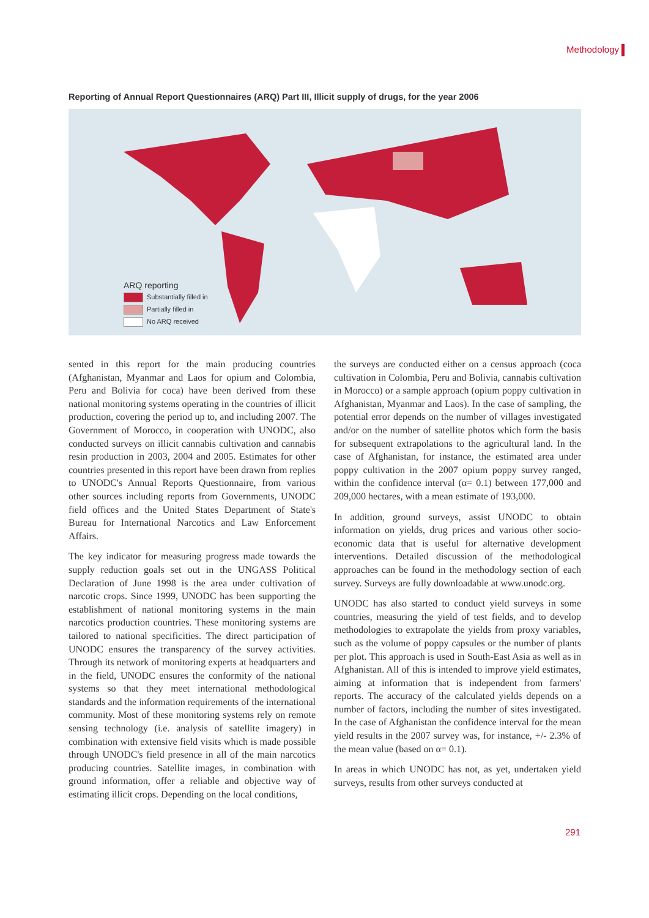Methodology
Reporting of Annual Report Questionnaires (ARQ) Part III, Illicit supply of drugs, for the year 2006
ARQ reporting
Substantially filled in
Partially filled in
No ARQ received
sented in this report for the main producing countries (Afghanistan, Myanmar and Laos for opium and Colombia, Peru and Bolivia for coca) have been derived from these national monitoring systems operating in the countries of illicit production, covering the period up to, and including 2007. The Government of Morocco, in cooperation with UNODC, also conducted surveys on illicit cannabis cultivation and cannabis resin production in 2003, 2004 and 2005. Estimates for other countries presented in this report have been drawn from replies to UNODC's Annual Reports Questionnaire, from various other sources including reports from Governments, UNODC field offices and the United States Department of State's Bureau for International Narcotics and Law Enforcement Affairs.
The key indicator for measuring progress made towards the supply reduction goals set out in the UNGASS Political Declaration of June 1998 is the area under cultivation of narcotic crops. Since 1999, UNODC has been supporting the establishment of national monitoring systems in the main narcotics production countries. These monitoring systems are tailored to national specificities. The direct participation of UNODC ensures the transparency of the survey activities. Through its network of monitoring experts at headquarters and in the field, UNODC ensures the conformity of the national systems so that they meet international methodological standards and the information requirements of the international community. Most of these monitoring systems rely on remote sensing technology (i.e. analysis of satellite imagery) in combination with extensive field visits which is made possible through UNODC's field presence in all of the main narcotics producing countries. Satellite images, in combination with ground information, offer a reliable and objective way of estimating illicit crops. Depending on the local conditions,
the surveys are conducted either on a census approach (coca cultivation in Colombia, Peru and Bolivia, cannabis cultivation in Morocco) or a sample approach (opium poppy cultivation in Afghanistan, Myanmar and Laos). In the case of sampling, the potential error depends on the number of villages investigated and/or on the number of satellite photos which form the basis for subsequent extrapolations to the agricultural land. In the case of Afghanistan, for instance, the estimated area under poppy cultivation in the 2007 opium poppy survey ranged, within the confidence interval (α= 0.1) between 177,000 and 209,000 hectares, with a mean estimate of 193,000.
In addition, ground surveys, assist UNODC to obtain information on yields, drug prices and various other socio-economic data that is useful for alternative development interventions. Detailed discussion of the methodological approaches can be found in the methodology section of each survey. Surveys are fully downloadable at www.unodc.org.
UNODC has also started to conduct yield surveys in some countries, measuring the yield of test fields, and to develop methodologies to extrapolate the yields from proxy variables, such as the volume of poppy capsules or the number of plants per plot. This approach is used in South-East Asia as well as in Afghanistan. All of this is intended to improve yield estimates, aiming at information that is independent from farmers' reports. The accuracy of the calculated yields depends on a number of factors, including the number of sites investigated. In the case of Afghanistan the confidence interval for the mean yield results in the 2007 survey was, for instance, +/- 2.3% of the mean value (based on α= 0.1).
In areas in which UNODC has not, as yet, undertaken yield surveys, results from other surveys conducted at
291